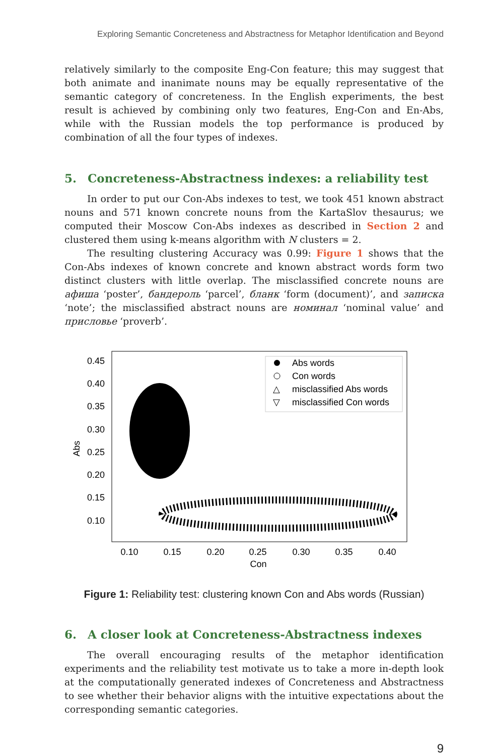Exploring Semantic Concreteness and Abstractness for Metaphor Identification and Beyond
relatively similarly to the composite Eng-Con feature; this may suggest that both animate and inanimate nouns may be equally representative of the semantic category of concreteness. In the English experiments, the best result is achieved by combining only two features, Eng-Con and En-Abs, while with the Russian models the top performance is produced by combination of all the four types of indexes.
5. Concreteness-Abstractness indexes: a reliability test
In order to put our Con-Abs indexes to test, we took 451 known abstract nouns and 571 known concrete nouns from the KartaSlov thesaurus; we computed their Moscow Con-Abs indexes as described in Section 2 and clustered them using k-means algorithm with N clusters = 2.
The resulting clustering Accuracy was 0.99: Figure 1 shows that the Con-Abs indexes of known concrete and known abstract words form two distinct clusters with little overlap. The misclassified concrete nouns are афиша ‘poster’, бандероль ‘parcel’, бланк ‘form (document)’, and записка ‘note’; the misclassified abstract nouns are номинал ‘nominal value’ and присловье ‘proverb’.
0.45
0.40
0.35
0.30
0.25
0.20
0.15
0.10
Abs
0.10
0.15
0.20
0.25
0.30
0.35
0.40
Con
Abs words
Con words
△
misclassified Abs words
▽
misclassified Con words
Figure 1: Reliability test: clustering known Con and Abs words (Russian)
6. A closer look at Concreteness-Abstractness indexes
The overall encouraging results of the metaphor identification experiments and the reliability test motivate us to take a more in-depth look at the computationally generated indexes of Concreteness and Abstractness to see whether their behavior aligns with the intuitive expectations about the corresponding semantic categories.
9